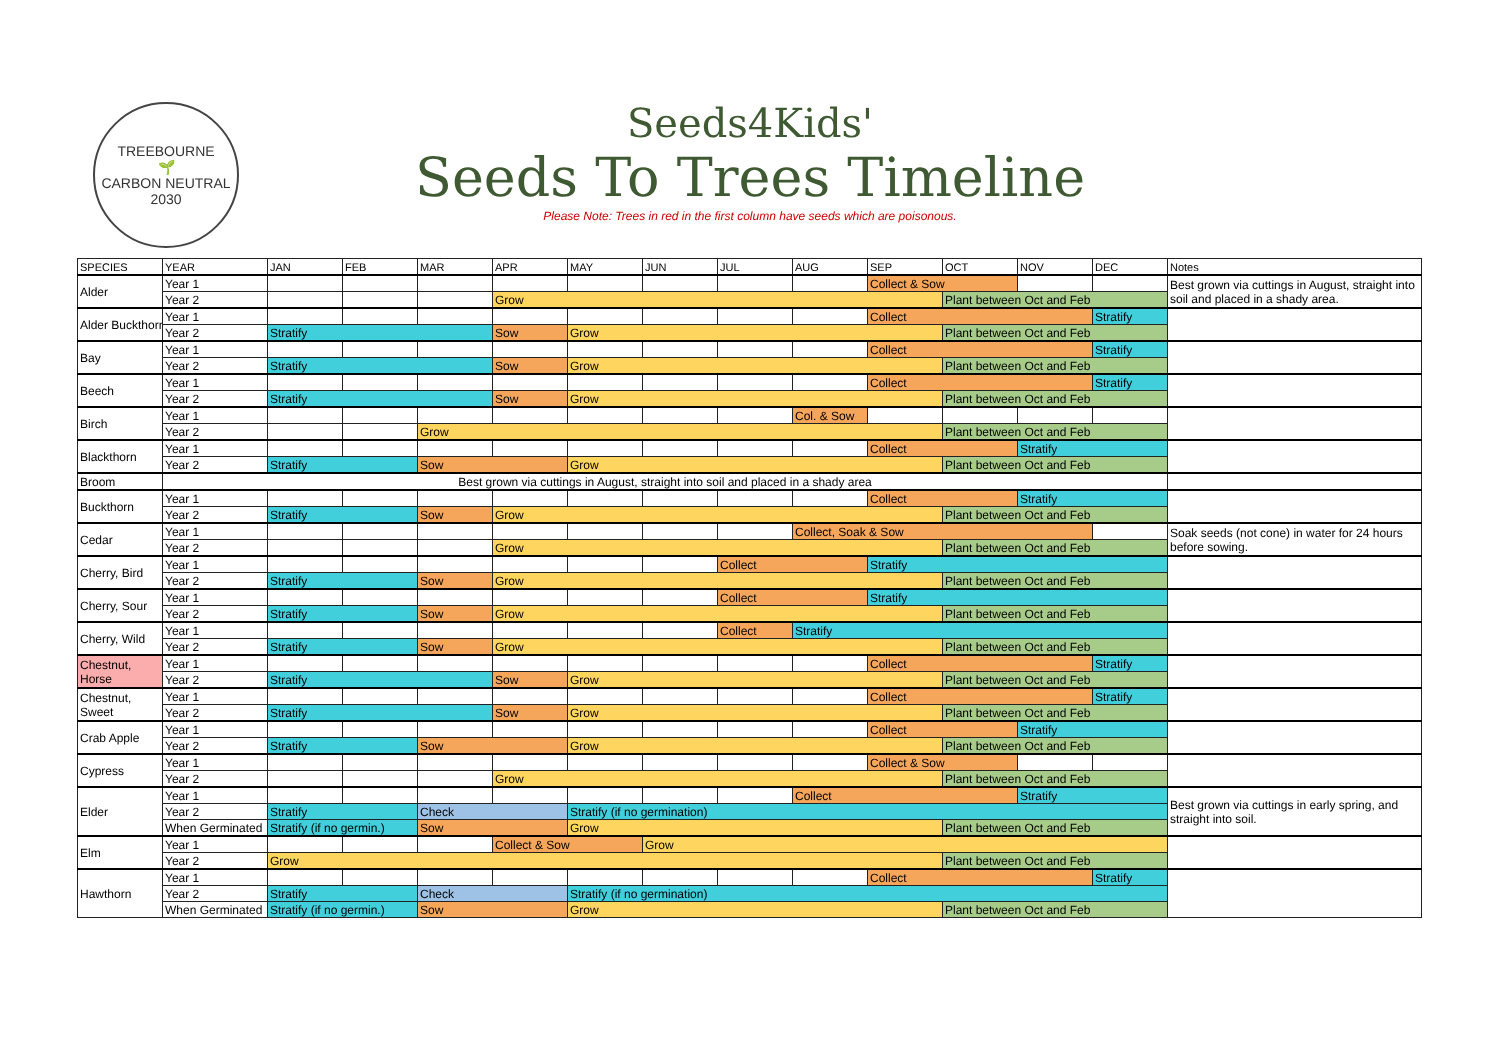TREEBOURNE
🌱
CARBON NEUTRAL 2030
Seeds4Kids'
Seeds To Trees Timeline
Please Note: Trees in red in the first column have seeds which are poisonous.
| SPECIES | YEAR | JAN | FEB | MAR | APR | MAY | JUN | JUL | AUG | SEP | OCT | NOV | DEC | Notes |
| --- | --- | --- | --- | --- | --- | --- | --- | --- | --- | --- | --- | --- | --- | --- |
| Alder | Year 1 | | | | | | | | | Collect & Sow | | | | Best grown via cuttings in August, straight into soil and placed in a shady area. |
| | Year 2 | | | | Grow | | | | | | Plant between Oct and Feb | | | |
| Alder Buckthorn | Year 1 | | | | | | | | | Collect | | | Stratify | |
| | Year 2 | Stratify | | | Sow | Grow | | | | | Plant between Oct and Feb | | | |
| Bay | Year 1 | | | | | | | | | Collect | | | Stratify | |
| | Year 2 | Stratify | | | Sow | Grow | | | | | Plant between Oct and Feb | | | |
| Beech | Year 1 | | | | | | | | | Collect | | | Stratify | |
| | Year 2 | Stratify | | | Sow | Grow | | | | | Plant between Oct and Feb | | | |
| Birch | Year 1 | | | | | | | | Col. & Sow | | | | | |
| | Year 2 | | | Grow | | | | | | | Plant between Oct and Feb | | | |
| Blackthorn | Year 1 | | | | | | | | | Collect | | Stratify | | |
| | Year 2 | Stratify | | Sow | | Grow | | | | | Plant between Oct and Feb | | | |
| Broom | Best grown via cuttings in August, straight into soil and placed in a shady area | | | | | | | | | | | | | |
| Buckthorn | Year 1 | | | | | | | | | Collect | | Stratify | | |
| | Year 2 | Stratify | | Sow | Grow | | | | | | Plant between Oct and Feb | | | |
| Cedar | Year 1 | | | | | | | | Collect, Soak & Sow | | | | | Soak seeds (not cone) in water for 24 hours before sowing. |
| | Year 2 | | | | Grow | | | | | | Plant between Oct and Feb | | | |
| Cherry, Bird | Year 1 | | | | | | | Collect | | Stratify | | | | |
| | Year 2 | Stratify | | Sow | Grow | | | | | | Plant between Oct and Feb | | | |
| Cherry, Sour | Year 1 | | | | | | | Collect | | Stratify | | | | |
| | Year 2 | Stratify | | Sow | Grow | | | | | | Plant between Oct and Feb | | | |
| Cherry, Wild | Year 1 | | | | | | | Collect | Stratify | | | | | |
| | Year 2 | Stratify | | Sow | Grow | | | | | | Plant between Oct and Feb | | | |
| Chestnut, Horse | Year 1 | | | | | | | | | Collect | | | Stratify | |
| | Year 2 | Stratify | | | Sow | Grow | | | | | Plant between Oct and Feb | | | |
| Chestnut, Sweet | Year 1 | | | | | | | | | Collect | | | Stratify | |
| | Year 2 | Stratify | | | Sow | Grow | | | | | Plant between Oct and Feb | | | |
| Crab Apple | Year 1 | | | | | | | | | Collect | | Stratify | | |
| | Year 2 | Stratify | | Sow | | Grow | | | | | Plant between Oct and Feb | | | |
| Cypress | Year 1 | | | | | | | | | Collect & Sow | | | | |
| | Year 2 | | | | Grow | | | | | | Plant between Oct and Feb | | | |
| Elder | Year 1 | | | | | | | | Collect | | | Stratify | | Best grown via cuttings in early spring, and straight into soil. |
| | Year 2 | Stratify | | Check | | Stratify (if no germination) | | | | | | | | |
| | When Germinated | Stratify (if no germin.) | | Sow | | Grow | | | | | Plant between Oct and Feb | | | |
| Elm | Year 1 | | | | Collect & Sow | | Grow | | | | | | | |
| | Year 2 | Grow | | | | | | | | | Plant between Oct and Feb | | | |
| Hawthorn | Year 1 | | | | | | | | | Collect | | | Stratify | |
| | Year 2 | Stratify | | Check | | Stratify (if no germination) | | | | | | | | |
| | When Germinated | Stratify (if no germin.) | | Sow | | Grow | | | | | Plant between Oct and Feb | | | |